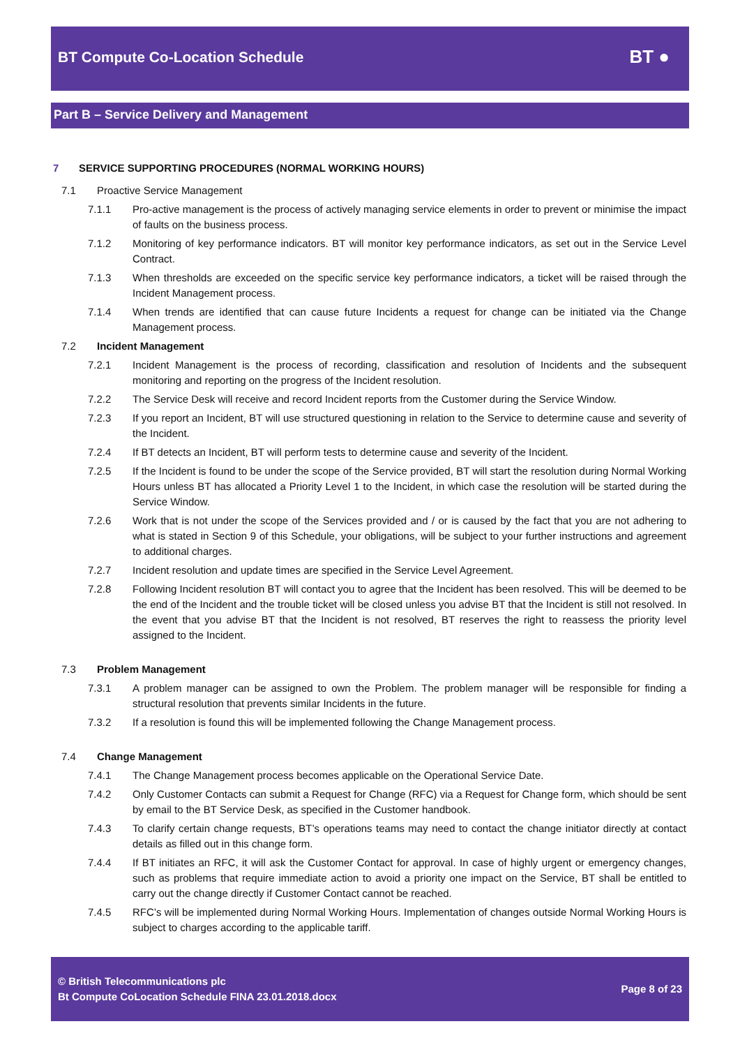BT Compute Co-Location Schedule BT ●
Part B – Service Delivery and Management
7 SERVICE SUPPORTING PROCEDURES (NORMAL WORKING HOURS)
7.1 Proactive Service Management
7.1.1 Pro-active management is the process of actively managing service elements in order to prevent or minimise the impact of faults on the business process.
7.1.2 Monitoring of key performance indicators. BT will monitor key performance indicators, as set out in the Service Level Contract.
7.1.3 When thresholds are exceeded on the specific service key performance indicators, a ticket will be raised through the Incident Management process.
7.1.4 When trends are identified that can cause future Incidents a request for change can be initiated via the Change Management process.
7.2 Incident Management
7.2.1 Incident Management is the process of recording, classification and resolution of Incidents and the subsequent monitoring and reporting on the progress of the Incident resolution.
7.2.2 The Service Desk will receive and record Incident reports from the Customer during the Service Window.
7.2.3 If you report an Incident, BT will use structured questioning in relation to the Service to determine cause and severity of the Incident.
7.2.4 If BT detects an Incident, BT will perform tests to determine cause and severity of the Incident.
7.2.5 If the Incident is found to be under the scope of the Service provided, BT will start the resolution during Normal Working Hours unless BT has allocated a Priority Level 1 to the Incident, in which case the resolution will be started during the Service Window.
7.2.6 Work that is not under the scope of the Services provided and / or is caused by the fact that you are not adhering to what is stated in Section 9 of this Schedule, your obligations, will be subject to your further instructions and agreement to additional charges.
7.2.7 Incident resolution and update times are specified in the Service Level Agreement.
7.2.8 Following Incident resolution BT will contact you to agree that the Incident has been resolved. This will be deemed to be the end of the Incident and the trouble ticket will be closed unless you advise BT that the Incident is still not resolved. In the event that you advise BT that the Incident is not resolved, BT reserves the right to reassess the priority level assigned to the Incident.
7.3 Problem Management
7.3.1 A problem manager can be assigned to own the Problem. The problem manager will be responsible for finding a structural resolution that prevents similar Incidents in the future.
7.3.2 If a resolution is found this will be implemented following the Change Management process.
7.4 Change Management
7.4.1 The Change Management process becomes applicable on the Operational Service Date.
7.4.2 Only Customer Contacts can submit a Request for Change (RFC) via a Request for Change form, which should be sent by email to the BT Service Desk, as specified in the Customer handbook.
7.4.3 To clarify certain change requests, BT’s operations teams may need to contact the change initiator directly at contact details as filled out in this change form.
7.4.4 If BT initiates an RFC, it will ask the Customer Contact for approval. In case of highly urgent or emergency changes, such as problems that require immediate action to avoid a priority one impact on the Service, BT shall be entitled to carry out the change directly if Customer Contact cannot be reached.
7.4.5 RFC’s will be implemented during Normal Working Hours. Implementation of changes outside Normal Working Hours is subject to charges according to the applicable tariff.
© British Telecommunications plc
Bt Compute CoLocation Schedule FINA 23.01.2018.docx
Page 8 of 23